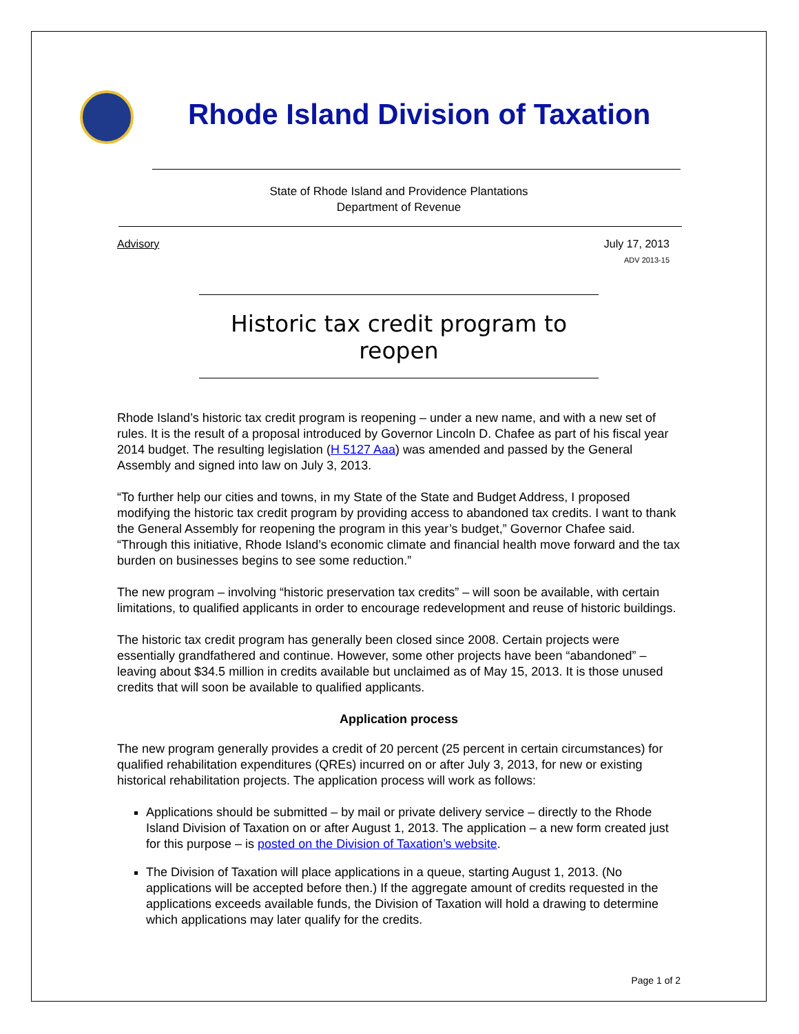Rhode Island Division of Taxation
State of Rhode Island and Providence Plantations
Department of Revenue
Advisory July 17, 2013
ADV 2013-15
Historic tax credit program to reopen
Rhode Island’s historic tax credit program is reopening – under a new name, and with a new set of rules. It is the result of a proposal introduced by Governor Lincoln D. Chafee as part of his fiscal year 2014 budget. The resulting legislation (H 5127 Aaa) was amended and passed by the General Assembly and signed into law on July 3, 2013.
“To further help our cities and towns, in my State of the State and Budget Address, I proposed modifying the historic tax credit program by providing access to abandoned tax credits. I want to thank the General Assembly for reopening the program in this year’s budget,” Governor Chafee said. “Through this initiative, Rhode Island’s economic climate and financial health move forward and the tax burden on businesses begins to see some reduction.”
The new program – involving “historic preservation tax credits” – will soon be available, with certain limitations, to qualified applicants in order to encourage redevelopment and reuse of historic buildings.
The historic tax credit program has generally been closed since 2008. Certain projects were essentially grandfathered and continue. However, some other projects have been “abandoned” – leaving about $34.5 million in credits available but unclaimed as of May 15, 2013. It is those unused credits that will soon be available to qualified applicants.
Application process
The new program generally provides a credit of 20 percent (25 percent in certain circumstances) for qualified rehabilitation expenditures (QREs) incurred on or after July 3, 2013, for new or existing historical rehabilitation projects. The application process will work as follows:
Applications should be submitted – by mail or private delivery service – directly to the Rhode Island Division of Taxation on or after August 1, 2013. The application – a new form created just for this purpose – is posted on the Division of Taxation’s website.
The Division of Taxation will place applications in a queue, starting August 1, 2013. (No applications will be accepted before then.) If the aggregate amount of credits requested in the applications exceeds available funds, the Division of Taxation will hold a drawing to determine which applications may later qualify for the credits.
Page 1 of 2